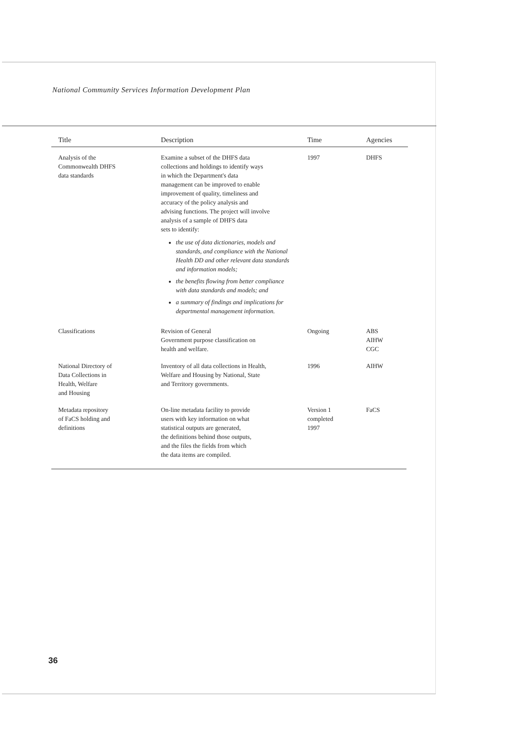National Community Services Information Development Plan
| Title | Description | Time | Agencies |
| --- | --- | --- | --- |
| Analysis of the Commonwealth DHFS data standards | Examine a subset of the DHFS data collections and holdings to identify ways in which the Department's data management can be improved to enable improvement of quality, timeliness and accuracy of the policy analysis and advising functions. The project will involve analysis of a sample of DHFS data sets to identify: the use of data dictionaries, models and standards, and compliance with the National Health DD and other relevant data standards and information models; the benefits flowing from better compliance with data standards and models; and a summary of findings and implications for departmental management information. | 1997 | DHFS |
| Classifications | Revision of General Government purpose classification on health and welfare. | Ongoing | ABS AIHW CGC |
| National Directory of Data Collections in Health, Welfare and Housing | Inventory of all data collections in Health, Welfare and Housing by National, State and Territory governments. | 1996 | AIHW |
| Metadata repository of FaCS holding and definitions | On-line metadata facility to provide users with key information on what statistical outputs are generated, the definitions behind those outputs, and the files the fields from which the data items are compiled. | Version 1 completed 1997 | FaCS |
36